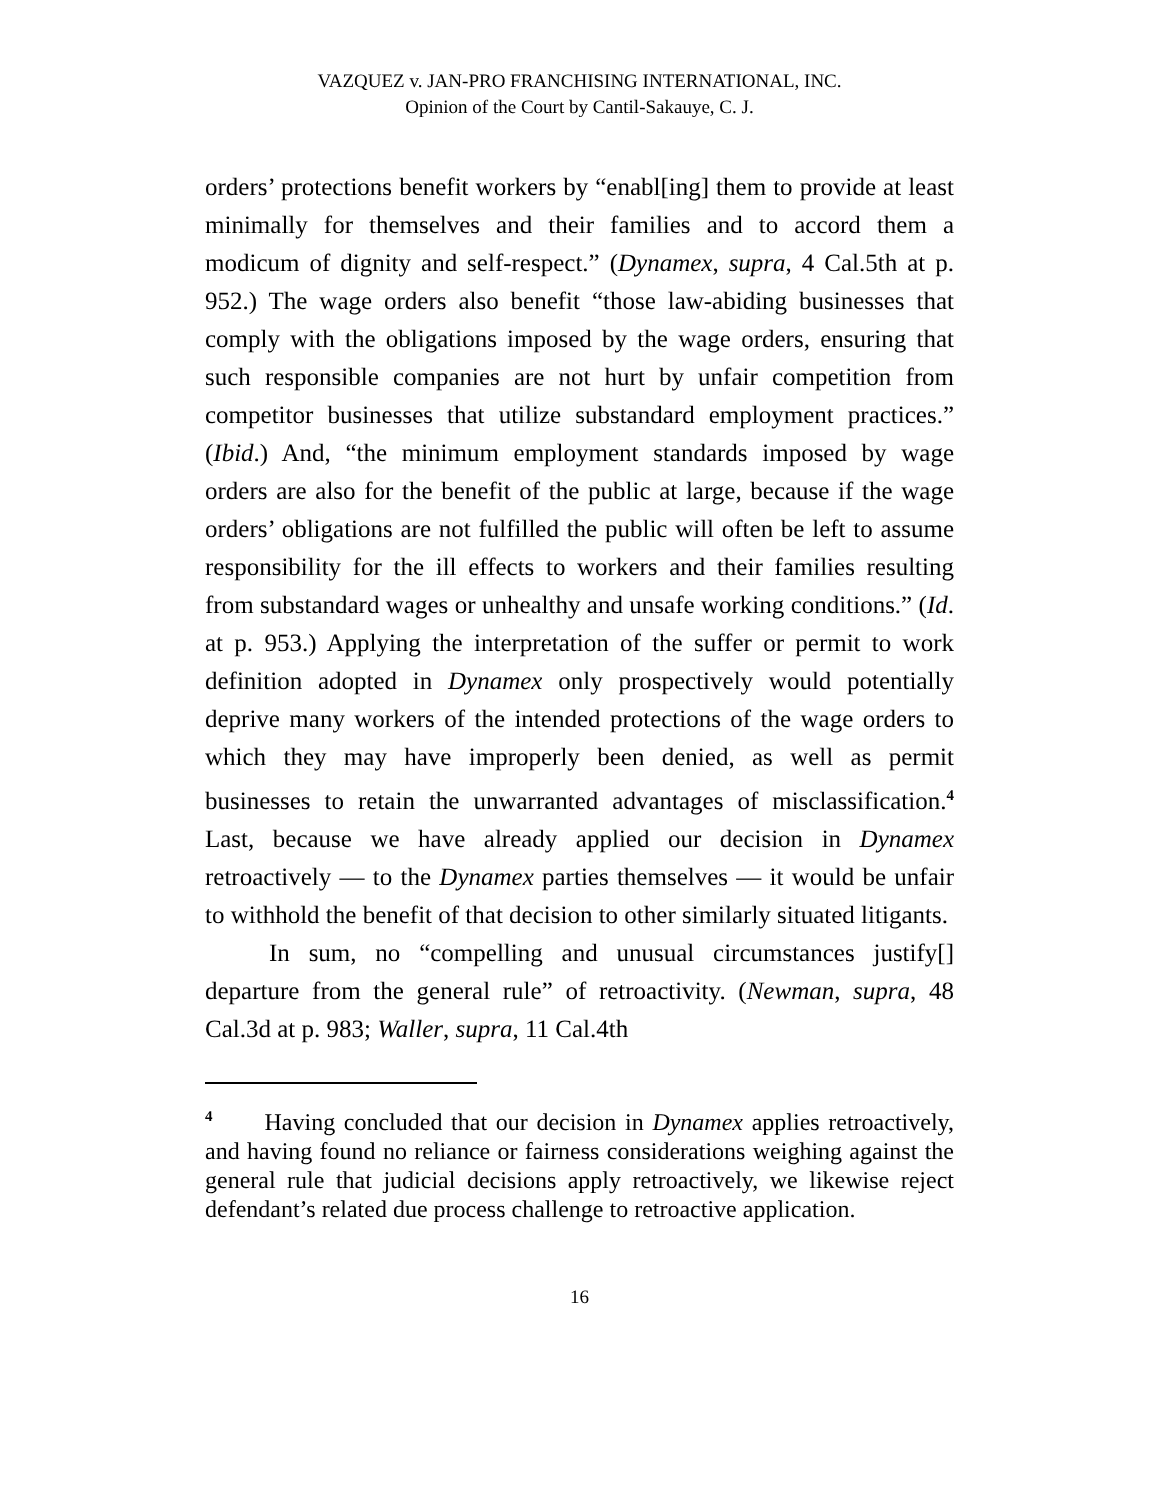VAZQUEZ v. JAN-PRO FRANCHISING INTERNATIONAL, INC.
Opinion of the Court by Cantil-Sakauye, C. J.
orders’ protections benefit workers by “enabl[ing] them to provide at least minimally for themselves and their families and to accord them a modicum of dignity and self-respect.” (Dynamex, supra, 4 Cal.5th at p. 952.) The wage orders also benefit “those law-abiding businesses that comply with the obligations imposed by the wage orders, ensuring that such responsible companies are not hurt by unfair competition from competitor businesses that utilize substandard employment practices.” (Ibid.) And, “the minimum employment standards imposed by wage orders are also for the benefit of the public at large, because if the wage orders’ obligations are not fulfilled the public will often be left to assume responsibility for the ill effects to workers and their families resulting from substandard wages or unhealthy and unsafe working conditions.” (Id. at p. 953.) Applying the interpretation of the suffer or permit to work definition adopted in Dynamex only prospectively would potentially deprive many workers of the intended protections of the wage orders to which they may have improperly been denied, as well as permit businesses to retain the unwarranted advantages of misclassification.<sup>4</sup> Last, because we have already applied our decision in Dynamex retroactively — to the Dynamex parties themselves — it would be unfair to withhold the benefit of that decision to other similarly situated litigants.
In sum, no “compelling and unusual circumstances justify[] departure from the general rule” of retroactivity. (Newman, supra, 48 Cal.3d at p. 983; Waller, supra, 11 Cal.4th
<sup>4</sup> Having concluded that our decision in Dynamex applies retroactively, and having found no reliance or fairness considerations weighing against the general rule that judicial decisions apply retroactively, we likewise reject defendant’s related due process challenge to retroactive application.
16